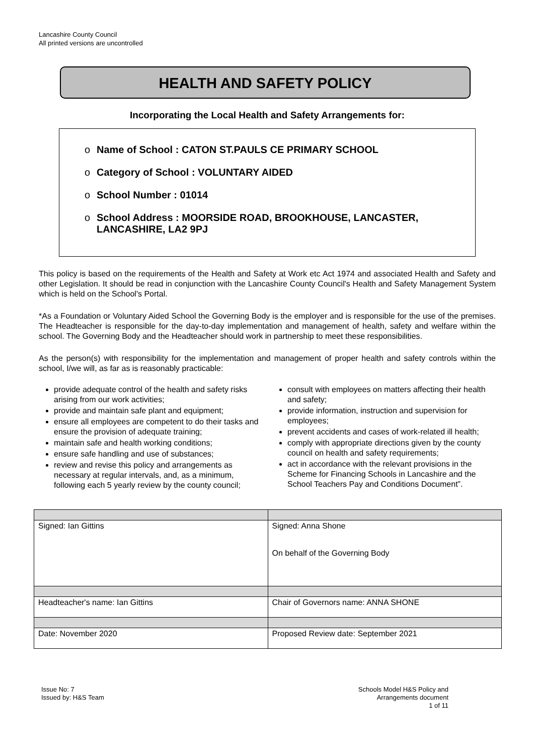Lancashire County Council
All printed versions are uncontrolled
HEALTH AND SAFETY POLICY
Incorporating the Local Health and Safety Arrangements for:
o Name of School : CATON ST.PAULS CE PRIMARY SCHOOL
o Category of School : VOLUNTARY AIDED
o School Number : 01014
o School Address : MOORSIDE ROAD, BROOKHOUSE, LANCASTER, LANCASHIRE, LA2 9PJ
This policy is based on the requirements of the Health and Safety at Work etc Act 1974 and associated Health and Safety and other Legislation. It should be read in conjunction with the Lancashire County Council's Health and Safety Management System which is held on the School's Portal.
*As a Foundation or Voluntary Aided School the Governing Body is the employer and is responsible for the use of the premises. The Headteacher is responsible for the day-to-day implementation and management of health, safety and welfare within the school. The Governing Body and the Headteacher should work in partnership to meet these responsibilities.
As the person(s) with responsibility for the implementation and management of proper health and safety controls within the school, I/we will, as far as is reasonably practicable:
provide adequate control of the health and safety risks arising from our work activities;
provide and maintain safe plant and equipment;
ensure all employees are competent to do their tasks and ensure the provision of adequate training;
maintain safe and health working conditions;
ensure safe handling and use of substances;
review and revise this policy and arrangements as necessary at regular intervals, and, as a minimum, following each 5 yearly review by the county council;
consult with employees on matters affecting their health and safety;
provide information, instruction and supervision for employees;
prevent accidents and cases of work-related ill health;
comply with appropriate directions given by the county council on health and safety requirements;
act in accordance with the relevant provisions in the Scheme for Financing Schools in Lancashire and the School Teachers Pay and Conditions Document”.
| Signed: Ian Gittins | Signed: Anna Shone On behalf of the Governing Body |
| Headteacher's name: Ian Gittins | Chair of Governors name: ANNA SHONE |
| Date: November 2020 | Proposed Review date: September 2021 |
Issue No: 7
Issued by: H&S Team
Schools Model H&S Policy and
Arrangements document
1 of 11